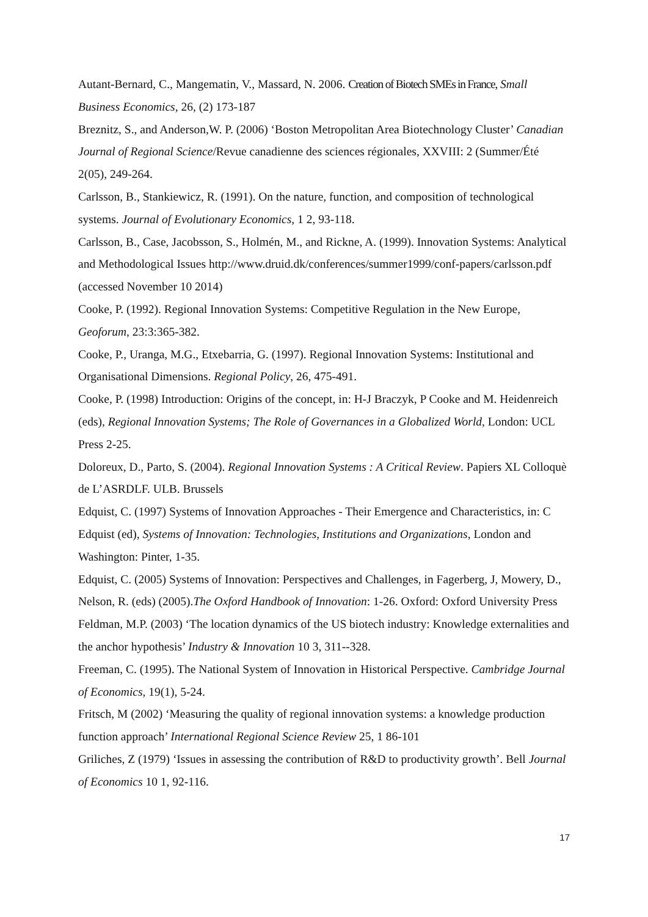Autant-Bernard, C., Mangematin, V., Massard, N. 2006. Creation of Biotech SMEs in France, Small Business Economics, 26, (2) 173-187
Breznitz, S., and Anderson,W. P. (2006) ‘Boston Metropolitan Area Biotechnology Cluster’ Canadian Journal of Regional Science/Revue canadienne des sciences régionales, XXVIII: 2 (Summer/Été 2(05), 249-264.
Carlsson, B., Stankiewicz, R. (1991). On the nature, function, and composition of technological systems. Journal of Evolutionary Economics, 1 2, 93-118.
Carlsson, B., Case, Jacobsson, S., Holmén, M., and Rickne, A. (1999). Innovation Systems: Analytical and Methodological Issues http://www.druid.dk/conferences/summer1999/conf-papers/carlsson.pdf (accessed November 10 2014)
Cooke, P. (1992). Regional Innovation Systems: Competitive Regulation in the New Europe, Geoforum, 23:3:365-382.
Cooke, P., Uranga, M.G., Etxebarria, G. (1997). Regional Innovation Systems: Institutional and Organisational Dimensions. Regional Policy, 26, 475-491.
Cooke, P. (1998) Introduction: Origins of the concept, in: H-J Braczyk, P Cooke and M. Heidenreich (eds), Regional Innovation Systems; The Role of Governances in a Globalized World, London: UCL Press 2-25.
Doloreux, D., Parto, S. (2004). Regional Innovation Systems : A Critical Review. Papiers XL Colloquè de L’ASRDLF. ULB. Brussels
Edquist, C. (1997) Systems of Innovation Approaches - Their Emergence and Characteristics, in: C Edquist (ed), Systems of Innovation: Technologies, Institutions and Organizations, London and Washington: Pinter, 1-35.
Edquist, C. (2005) Systems of Innovation: Perspectives and Challenges, in Fagerberg, J, Mowery, D., Nelson, R. (eds) (2005).The Oxford Handbook of Innovation: 1-26. Oxford: Oxford University Press
Feldman, M.P. (2003) ‘The location dynamics of the US biotech industry: Knowledge externalities and the anchor hypothesis’ Industry & Innovation 10 3, 311--328.
Freeman, C. (1995). The National System of Innovation in Historical Perspective. Cambridge Journal of Economics, 19(1), 5-24.
Fritsch, M (2002) ‘Measuring the quality of regional innovation systems: a knowledge production function approach’ International Regional Science Review 25, 1 86-101
Griliches, Z (1979) ‘Issues in assessing the contribution of R&D to productivity growth’. Bell Journal of Economics 10 1, 92-116.
17